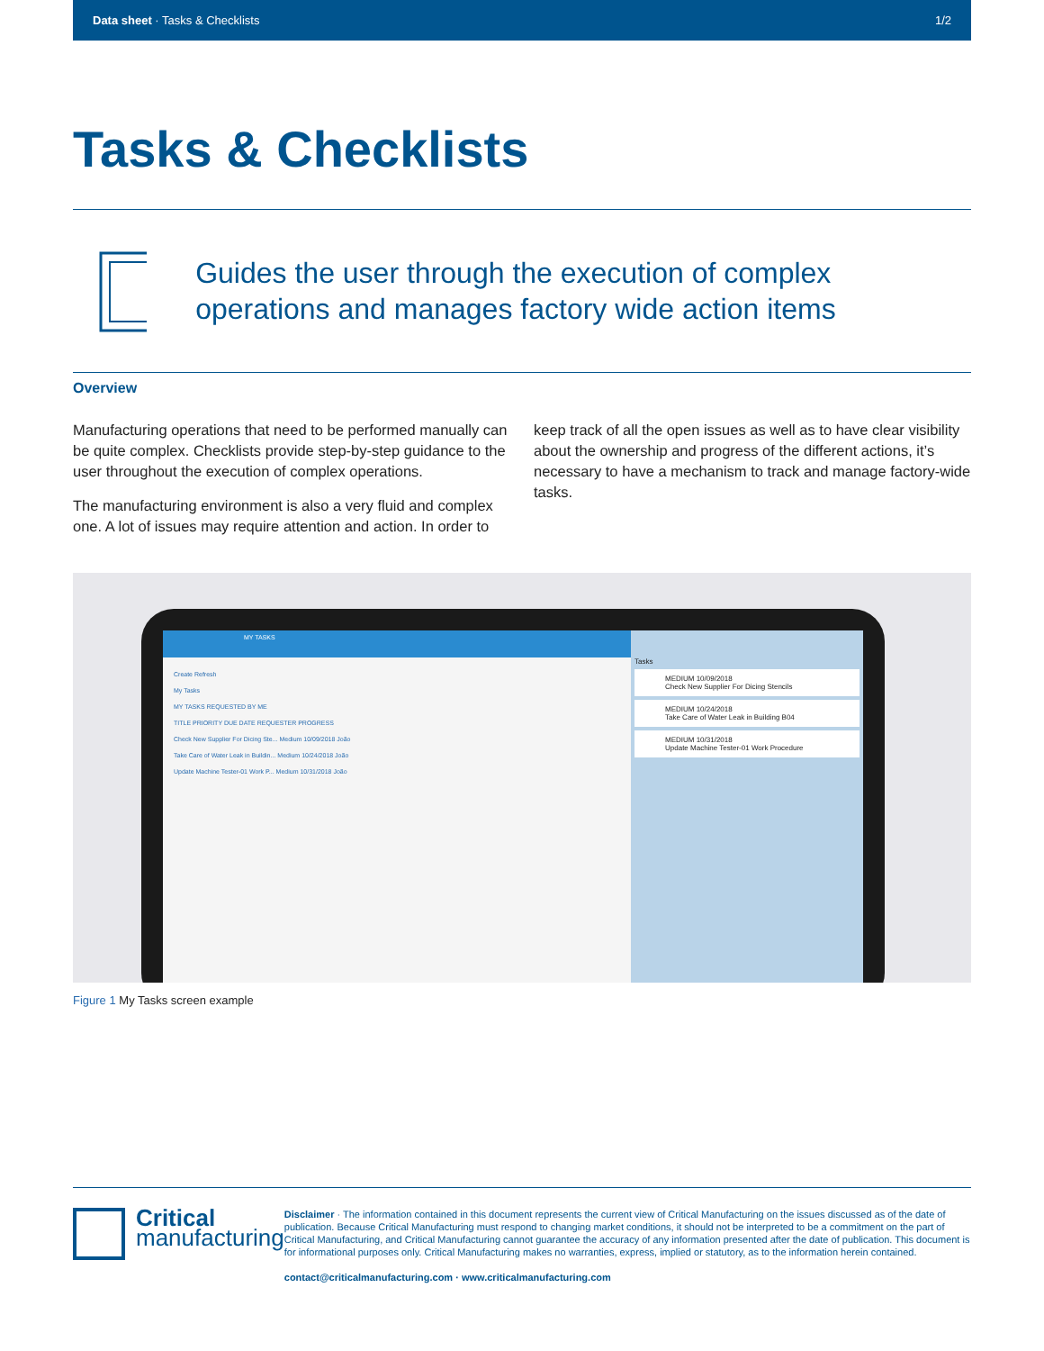Data sheet · Tasks & Checklists 1/2
Tasks & Checklists
Guides the user through the execution of complex operations and manages factory wide action items
Overview
Manufacturing operations that need to be performed manually can be quite complex. Checklists provide step-by-step guidance to the user throughout the execution of complex operations.
The manufacturing environment is also a very fluid and complex one. A lot of issues may require attention and action. In order to keep track of all the open issues as well as to have clear visibility about the ownership and progress of the different actions, it’s necessary to have a mechanism to track and manage factory-wide tasks.
MY TASKS
Create Refresh
My Tasks
MY TASKS REQUESTED BY ME
TITLE PRIORITY DUE DATE REQUESTER PROGRESS
Check New Supplier For Dicing Ste... Medium 10/09/2018 João
Take Care of Water Leak in Buildin... Medium 10/24/2018 João
Update Machine Tester-01 Work P... Medium 10/31/2018 João
Tasks
MEDIUM 10/09/2018
Check New Supplier For Dicing Stencils
MEDIUM 10/24/2018
Take Care of Water Leak in Building B04
MEDIUM 10/31/2018
Update Machine Tester-01 Work Procedure
Figure 1 My Tasks screen example
Critical
manufacturing
Disclaimer · The information contained in this document represents the current view of Critical Manufacturing on the issues discussed as of the date of publication. Because Critical Manufacturing must respond to changing market conditions, it should not be interpreted to be a commitment on the part of Critical Manufacturing, and Critical Manufacturing cannot guarantee the accuracy of any information presented after the date of publication. This document is for informational purposes only. Critical Manufacturing makes no warranties, express, implied or statutory, as to the information herein contained.
contact@criticalmanufacturing.com · www.criticalmanufacturing.com